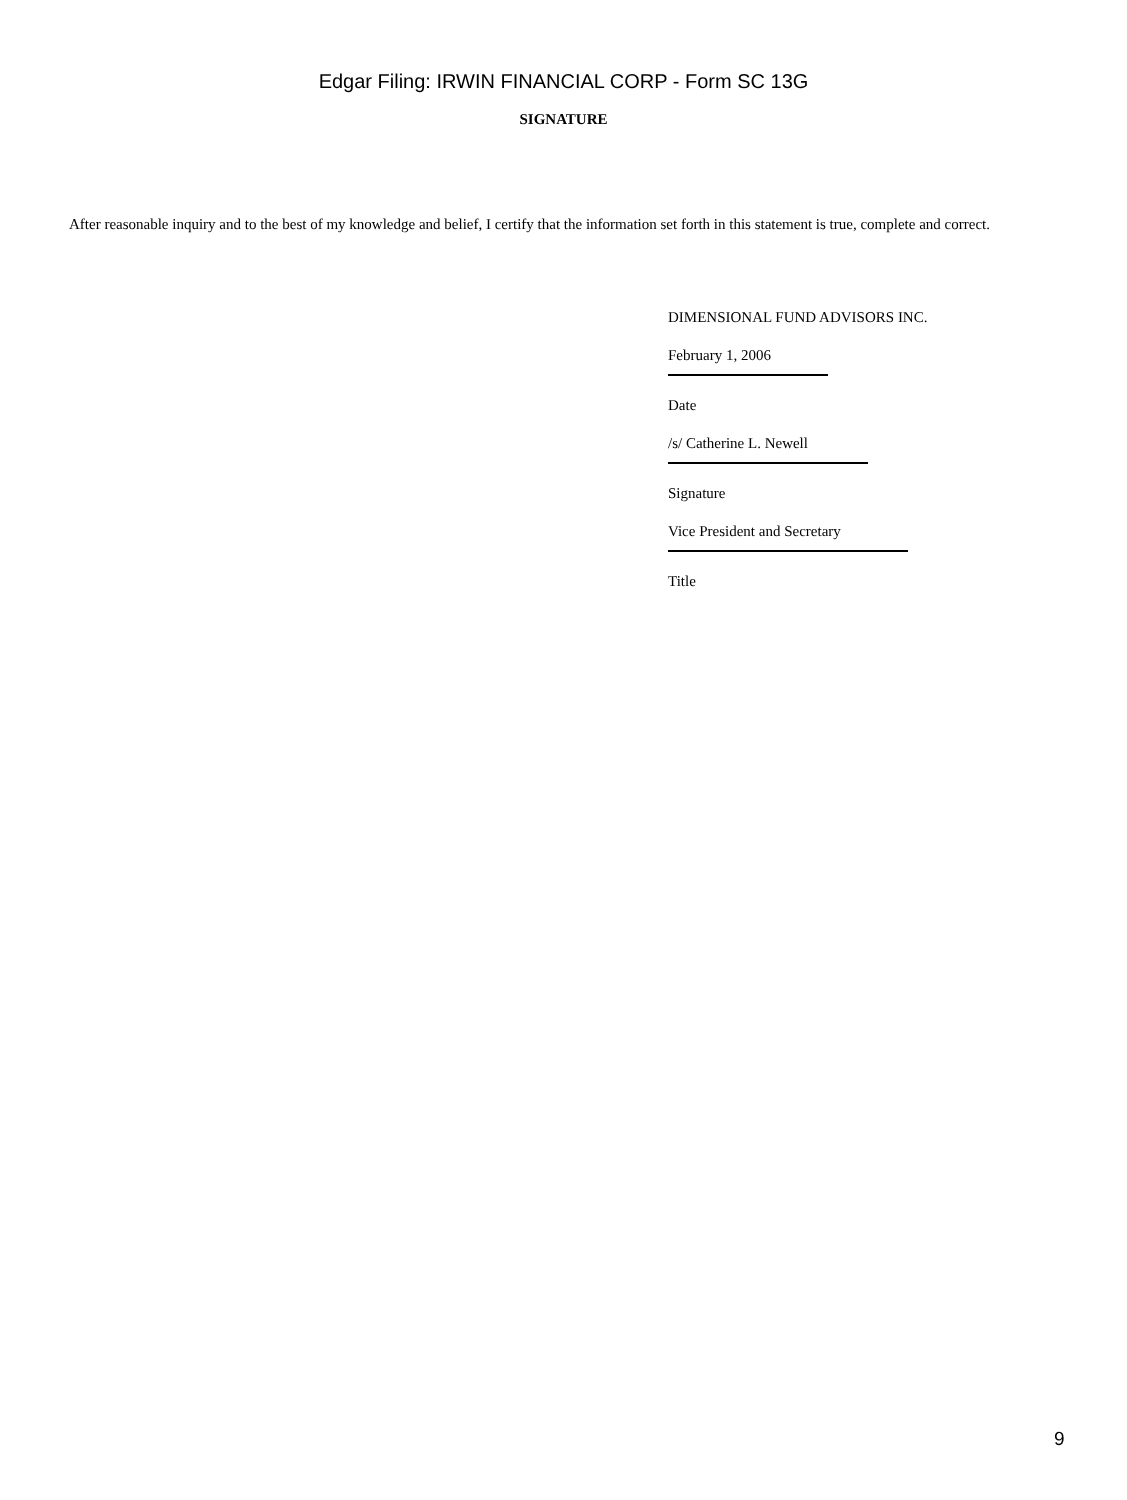Edgar Filing: IRWIN FINANCIAL CORP - Form SC 13G
SIGNATURE
After reasonable inquiry and to the best of my knowledge and belief, I certify that the information set forth in this statement is true, complete and correct.
DIMENSIONAL FUND ADVISORS INC.
February 1, 2006
Date
/s/ Catherine L. Newell
Signature
Vice President and Secretary
Title
9